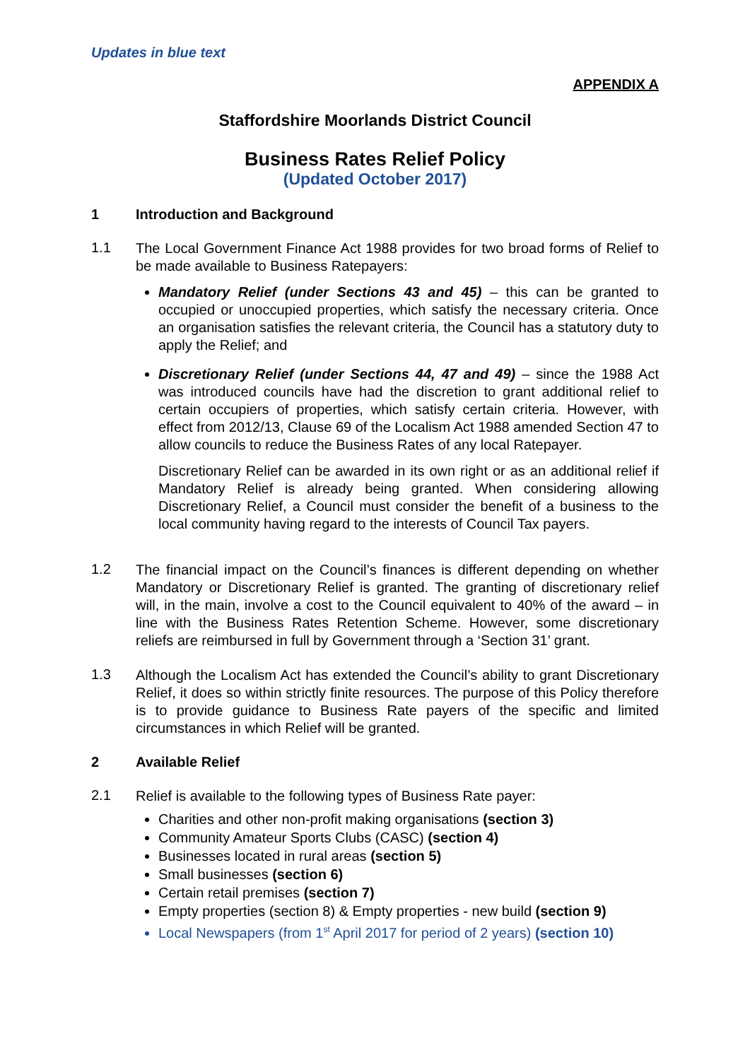Updates in blue text
APPENDIX A
Staffordshire Moorlands District Council
Business Rates Relief Policy
(Updated October 2017)
1 Introduction and Background
1.1
The Local Government Finance Act 1988 provides for two broad forms of Relief to be made available to Business Ratepayers:
Mandatory Relief (under Sections 43 and 45) – this can be granted to occupied or unoccupied properties, which satisfy the necessary criteria. Once an organisation satisfies the relevant criteria, the Council has a statutory duty to apply the Relief; and
Discretionary Relief (under Sections 44, 47 and 49) – since the 1988 Act was introduced councils have had the discretion to grant additional relief to certain occupiers of properties, which satisfy certain criteria. However, with effect from 2012/13, Clause 69 of the Localism Act 1988 amended Section 47 to allow councils to reduce the Business Rates of any local Ratepayer.
Discretionary Relief can be awarded in its own right or as an additional relief if Mandatory Relief is already being granted. When considering allowing Discretionary Relief, a Council must consider the benefit of a business to the local community having regard to the interests of Council Tax payers.
1.2
The financial impact on the Council’s finances is different depending on whether Mandatory or Discretionary Relief is granted. The granting of discretionary relief will, in the main, involve a cost to the Council equivalent to 40% of the award – in line with the Business Rates Retention Scheme. However, some discretionary reliefs are reimbursed in full by Government through a ‘Section 31’ grant.
1.3
Although the Localism Act has extended the Council’s ability to grant Discretionary Relief, it does so within strictly finite resources. The purpose of this Policy therefore is to provide guidance to Business Rate payers of the specific and limited circumstances in which Relief will be granted.
2 Available Relief
2.1
Relief is available to the following types of Business Rate payer:
Charities and other non-profit making organisations (section 3)
Community Amateur Sports Clubs (CASC) (section 4)
Businesses located in rural areas (section 5)
Small businesses (section 6)
Certain retail premises (section 7)
Empty properties (section 8) & Empty properties - new build (section 9)
Local Newspapers (from 1<sup>st</sup> April 2017 for period of 2 years) (section 10)